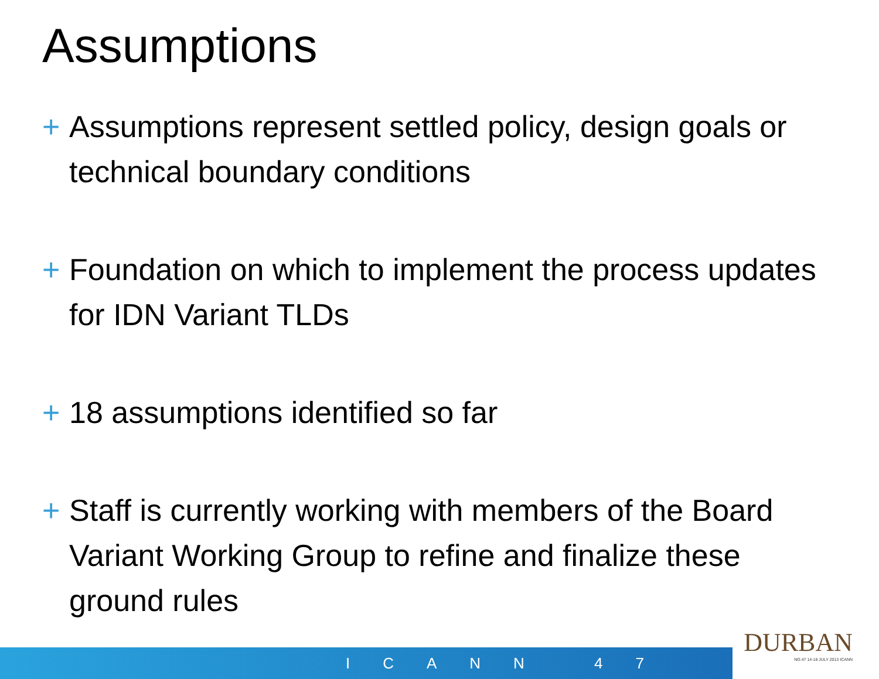Assumptions
+ Assumptions represent settled policy, design goals or technical boundary conditions
+ Foundation on which to implement the process updates for IDN Variant TLDs
+ 18 assumptions identified so far
+ Staff is currently working with members of the Board Variant Working Group to refine and finalize these ground rules
ICANN 47
DURBAN
NO.47 14-18 JULY 2013 ICANN